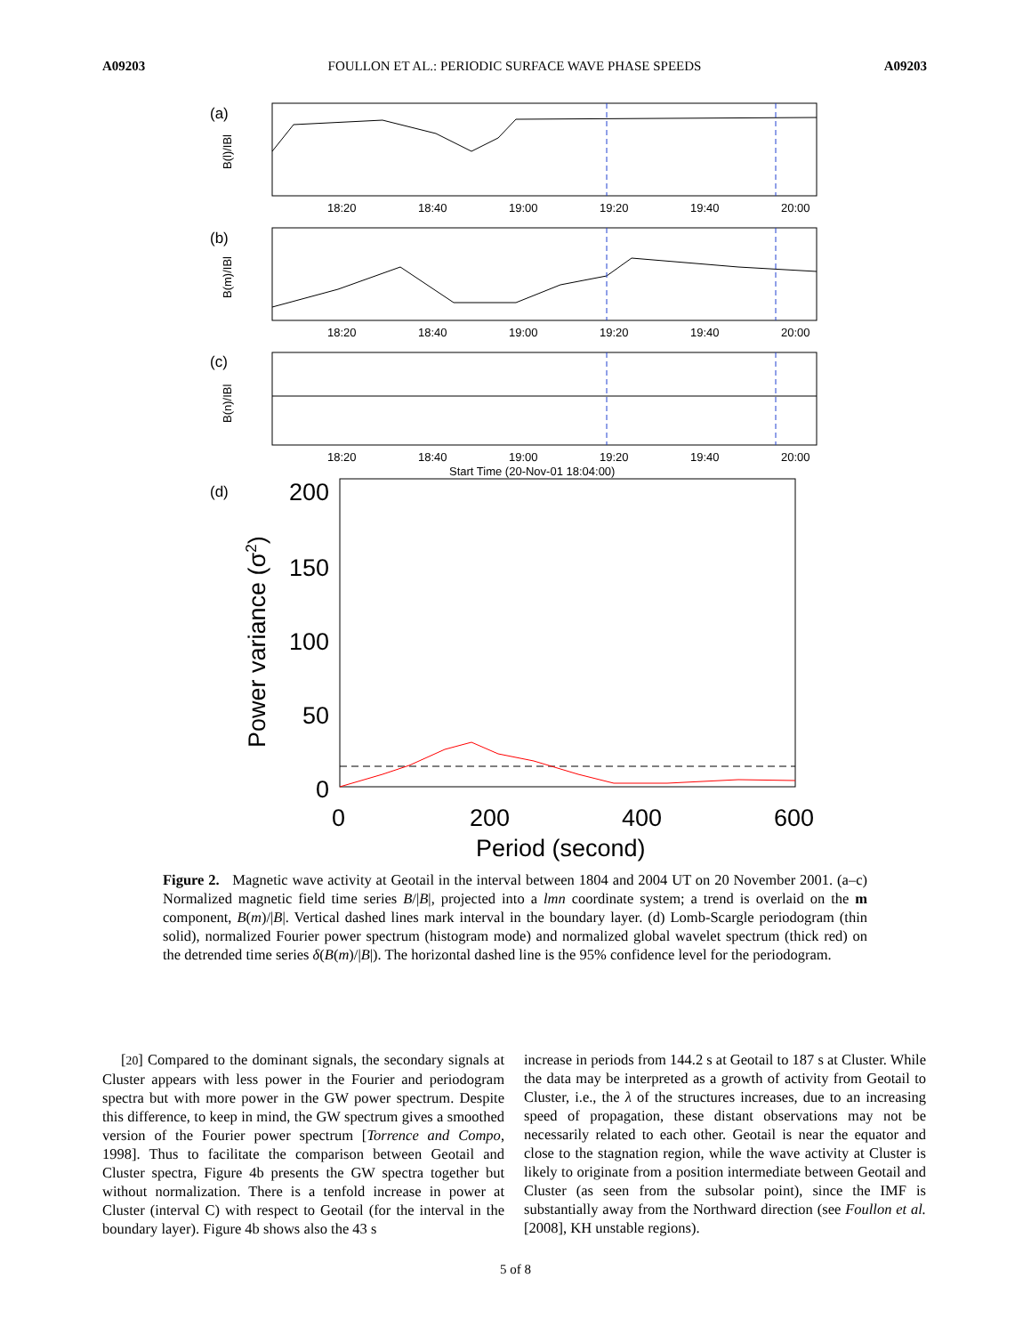A09203 FOULLON ET AL.: PERIODIC SURFACE WAVE PHASE SPEEDS A09203
(a)
B(l)/IBl
18:20
18:40
19:00
19:20
19:40
20:00
(b)
B(m)/IBl
18:20
18:40
19:00
19:20
19:40
20:00
(c)
B(n)/IBl
18:20
18:40
19:00
19:20
19:40
20:00
Start Time (20-Nov-01 18:04:00)
(d)
200
150
100
50
0
0
200
400
600
Period (second)
Power variance (σ2)
Figure 2. Magnetic wave activity at Geotail in the interval between 1804 and 2004 UT on 20 November 2001. (a–c) Normalized magnetic field time series B/|B|, projected into a lmn coordinate system; a trend is overlaid on the m component, B(m)/|B|. Vertical dashed lines mark interval in the boundary layer. (d) Lomb-Scargle periodogram (thin solid), normalized Fourier power spectrum (histogram mode) and normalized global wavelet spectrum (thick red) on the detrended time series δ(B(m)/|B|). The horizontal dashed line is the 95% confidence level for the periodogram.
[20] Compared to the dominant signals, the secondary signals at Cluster appears with less power in the Fourier and periodogram spectra but with more power in the GW power spectrum. Despite this difference, to keep in mind, the GW spectrum gives a smoothed version of the Fourier power spectrum [Torrence and Compo, 1998]. Thus to facilitate the comparison between Geotail and Cluster spectra, Figure 4b presents the GW spectra together but without normalization. There is a tenfold increase in power at Cluster (interval C) with respect to Geotail (for the interval in the boundary layer). Figure 4b shows also the 43 s
increase in periods from 144.2 s at Geotail to 187 s at Cluster. While the data may be interpreted as a growth of activity from Geotail to Cluster, i.e., the λ of the structures increases, due to an increasing speed of propagation, these distant observations may not be necessarily related to each other. Geotail is near the equator and close to the stagnation region, while the wave activity at Cluster is likely to originate from a position intermediate between Geotail and Cluster (as seen from the subsolar point), since the IMF is substantially away from the Northward direction (see Foullon et al. [2008], KH unstable regions).
5 of 8